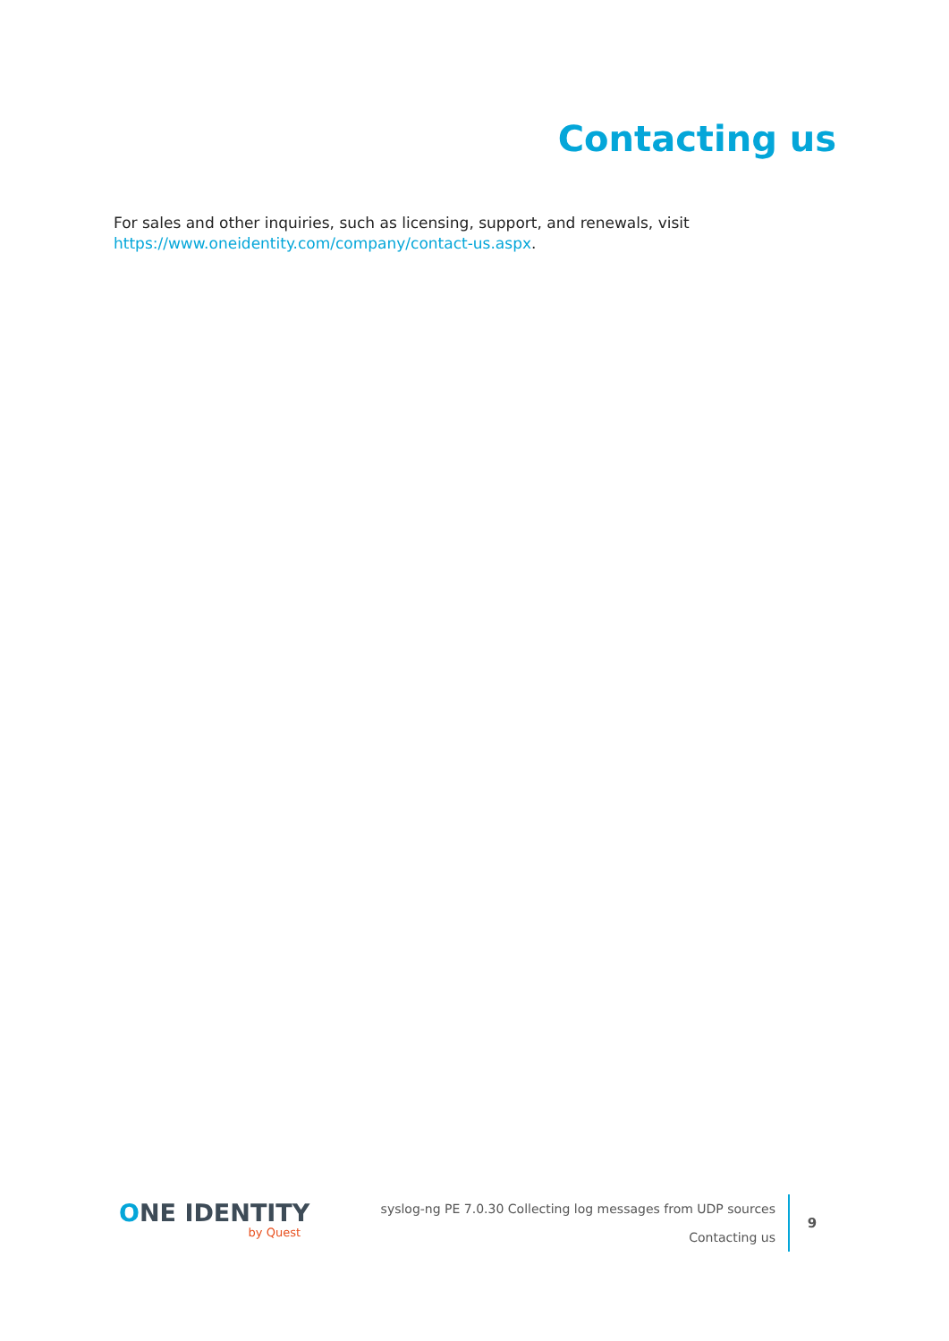Contacting us
For sales and other inquiries, such as licensing, support, and renewals, visit https://www.oneidentity.com/company/contact-us.aspx.
ONE IDENTITY
by Quest
syslog-ng PE 7.0.30 Collecting log messages from UDP sources
Contacting us
9